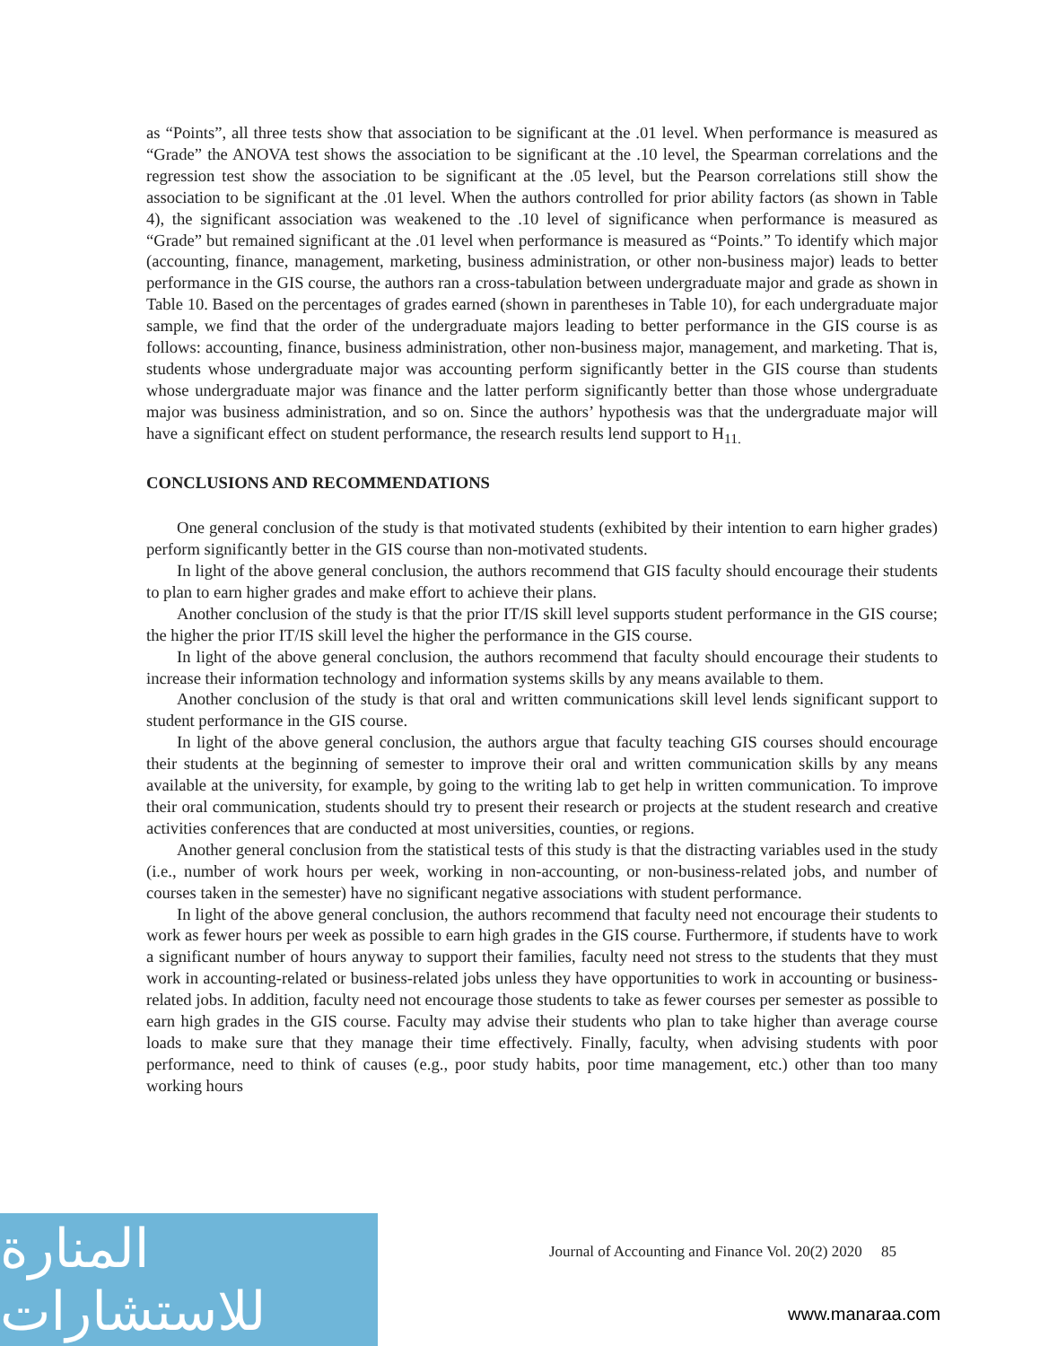as “Points”, all three tests show that association to be significant at the .01 level. When performance is measured as “Grade” the ANOVA test shows the association to be significant at the .10 level, the Spearman correlations and the regression test show the association to be significant at the .05 level, but the Pearson correlations still show the association to be significant at the .01 level. When the authors controlled for prior ability factors (as shown in Table 4), the significant association was weakened to the .10 level of significance when performance is measured as “Grade” but remained significant at the .01 level when performance is measured as “Points.” To identify which major (accounting, finance, management, marketing, business administration, or other non-business major) leads to better performance in the GIS course, the authors ran a cross-tabulation between undergraduate major and grade as shown in Table 10. Based on the percentages of grades earned (shown in parentheses in Table 10), for each undergraduate major sample, we find that the order of the undergraduate majors leading to better performance in the GIS course is as follows: accounting, finance, business administration, other non-business major, management, and marketing. That is, students whose undergraduate major was accounting perform significantly better in the GIS course than students whose undergraduate major was finance and the latter perform significantly better than those whose undergraduate major was business administration, and so on. Since the authors’ hypothesis was that the undergraduate major will have a significant effect on student performance, the research results lend support to H<sub>11.</sub>
CONCLUSIONS AND RECOMMENDATIONS
One general conclusion of the study is that motivated students (exhibited by their intention to earn higher grades) perform significantly better in the GIS course than non-motivated students.
In light of the above general conclusion, the authors recommend that GIS faculty should encourage their students to plan to earn higher grades and make effort to achieve their plans.
Another conclusion of the study is that the prior IT/IS skill level supports student performance in the GIS course; the higher the prior IT/IS skill level the higher the performance in the GIS course.
In light of the above general conclusion, the authors recommend that faculty should encourage their students to increase their information technology and information systems skills by any means available to them.
Another conclusion of the study is that oral and written communications skill level lends significant support to student performance in the GIS course.
In light of the above general conclusion, the authors argue that faculty teaching GIS courses should encourage their students at the beginning of semester to improve their oral and written communication skills by any means available at the university, for example, by going to the writing lab to get help in written communication. To improve their oral communication, students should try to present their research or projects at the student research and creative activities conferences that are conducted at most universities, counties, or regions.
Another general conclusion from the statistical tests of this study is that the distracting variables used in the study (i.e., number of work hours per week, working in non-accounting, or non-business-related jobs, and number of courses taken in the semester) have no significant negative associations with student performance.
In light of the above general conclusion, the authors recommend that faculty need not encourage their students to work as fewer hours per week as possible to earn high grades in the GIS course. Furthermore, if students have to work a significant number of hours anyway to support their families, faculty need not stress to the students that they must work in accounting-related or business-related jobs unless they have opportunities to work in accounting or business-related jobs. In addition, faculty need not encourage those students to take as fewer courses per semester as possible to earn high grades in the GIS course. Faculty may advise their students who plan to take higher than average course loads to make sure that they manage their time effectively. Finally, faculty, when advising students with poor performance, need to think of causes (e.g., poor study habits, poor time management, etc.) other than too many working hours
Journal of Accounting and Finance Vol. 20(2) 2020 85
المنارة للاستشارات
www.manaraa.com